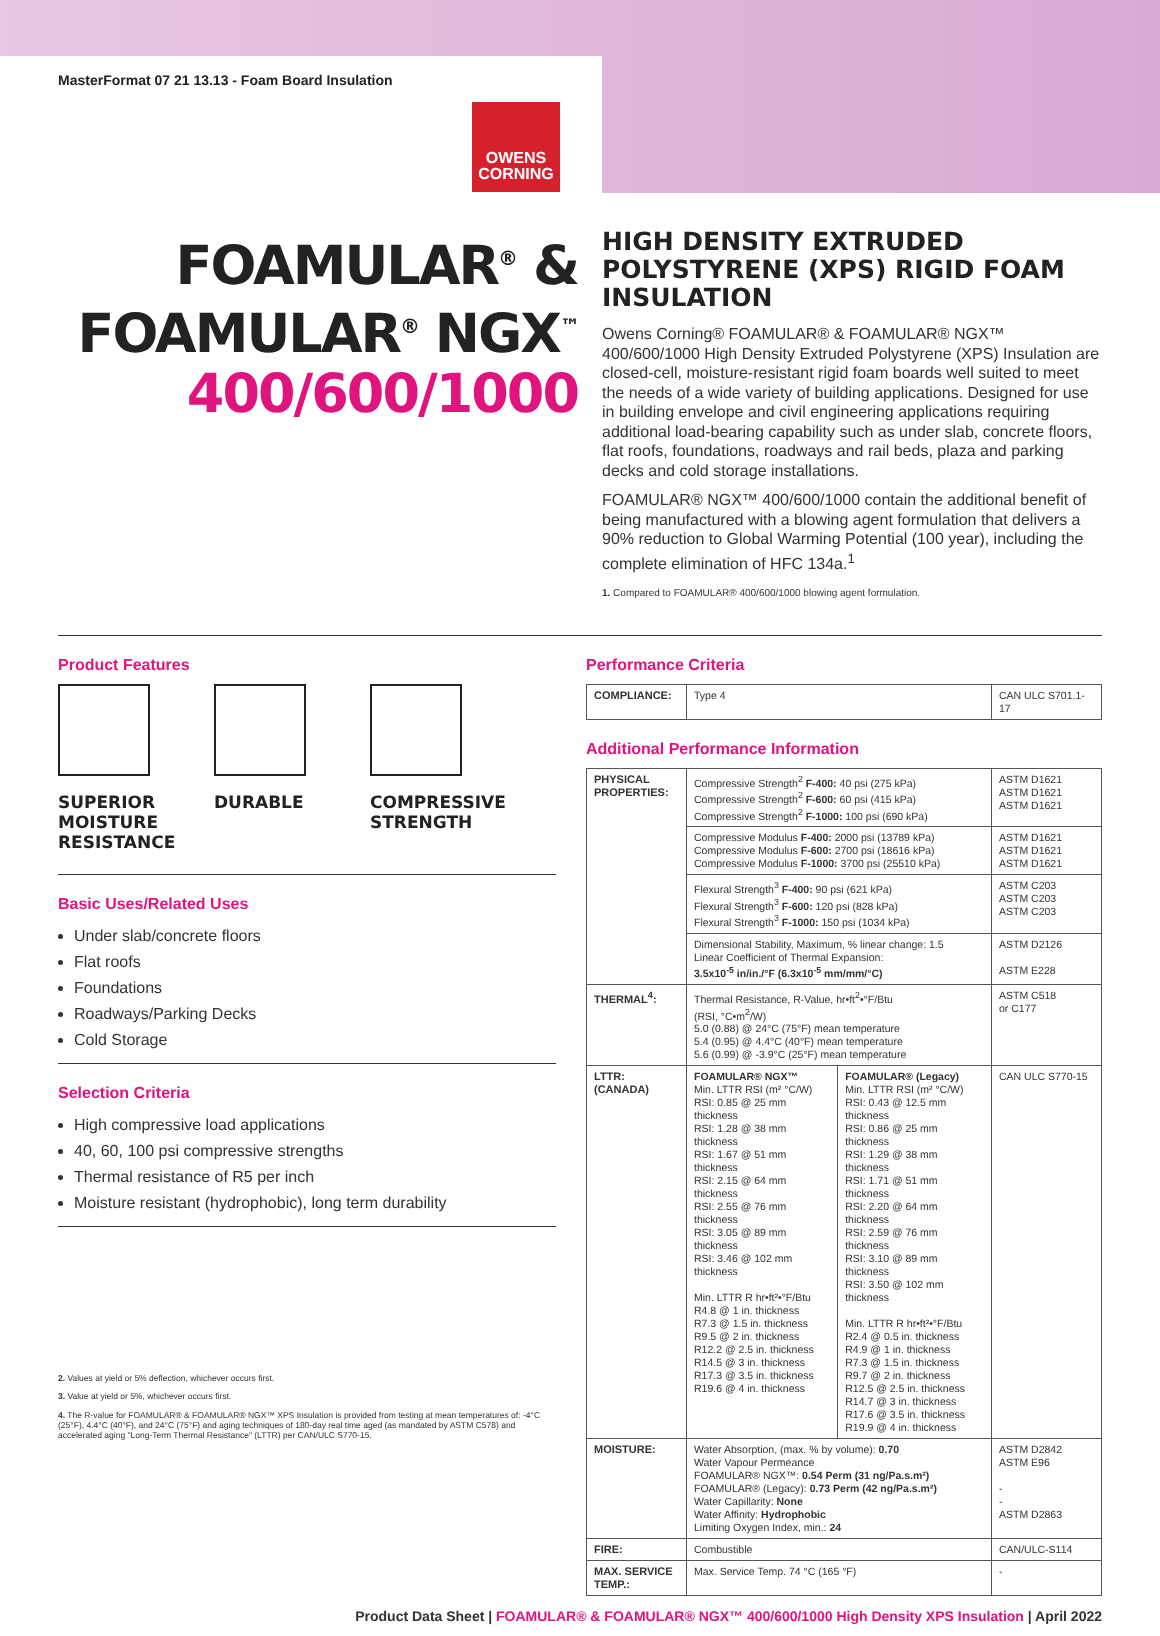MasterFormat 07 21 13.13 - Foam Board Insulation
OWENS
CORNING
FOAMULAR<sup>®</sup> &
FOAMULAR<sup>®</sup> NGX<sup>™</sup>
400/600/1000
HIGH DENSITY EXTRUDED POLYSTYRENE (XPS) RIGID FOAM INSULATION
Owens Corning® FOAMULAR® & FOAMULAR® NGX™ 400/600/1000 High Density Extruded Polystyrene (XPS) Insulation are closed-cell, moisture-resistant rigid foam boards well suited to meet the needs of a wide variety of building applications. Designed for use in building envelope and civil engineering applications requiring additional load-bearing capability such as under slab, concrete floors, flat roofs, foundations, roadways and rail beds, plaza and parking decks and cold storage installations.
FOAMULAR® NGX™ 400/600/1000 contain the additional benefit of being manufactured with a blowing agent formulation that delivers a 90% reduction to Global Warming Potential (100 year), including the complete elimination of HFC 134a.<sup>1</sup>
1. Compared to FOAMULAR® 400/600/1000 blowing agent formulation.
Product Features
SUPERIOR MOISTURE RESISTANCE
DURABLE COMPRESSIVE STRENGTH
Basic Uses/Related Uses
Under slab/concrete floors
Flat roofs
Foundations
Roadways/Parking Decks
Cold Storage
Selection Criteria
High compressive load applications
40, 60, 100 psi compressive strengths
Thermal resistance of R5 per inch
Moisture resistant (hydrophobic), long term durability
2. Values at yield or 5% deflection, whichever occurs first.
3. Value at yield or 5%, whichever occurs first.
4. The R-value for FOAMULAR® & FOAMULAR® NGX™ XPS Insulation is provided from testing at mean temperatures of: -4°C (25°F), 4.4°C (40°F), and 24°C (75°F) and aging techniques of 180-day real time aged (as mandated by ASTM C578) and accelerated aging "Long-Term Thermal Resistance" (LTTR) per CAN/ULC S770-15.
Performance Criteria
| COMPLIANCE: | Type 4 | CAN ULC S701.1-17 |
Additional Performance Information
| PHYSICAL PROPERTIES: | Compressive Strength<sup>2</sup> F-400: 40 psi (275 kPa) Compressive Strength<sup>2</sup> F-600: 60 psi (415 kPa) Compressive Strength<sup>2</sup> F-1000: 100 psi (690 kPa) | | ASTM D1621 ASTM D1621 ASTM D1621 |
| | Compressive Modulus F-400: 2000 psi (13789 kPa) Compressive Modulus F-600: 2700 psi (18616 kPa) Compressive Modulus F-1000: 3700 psi (25510 kPa) | | ASTM D1621 ASTM D1621 ASTM D1621 |
| | Flexural Strength<sup>3</sup> F-400: 90 psi (621 kPa) Flexural Strength<sup>3</sup> F-600: 120 psi (828 kPa) Flexural Strength<sup>3</sup> F-1000: 150 psi (1034 kPa) | | ASTM C203 ASTM C203 ASTM C203 |
| | Dimensional Stability, Maximum, % linear change: 1.5 Linear Coefficient of Thermal Expansion: 3.5x10<sup>-5</sup> in/in./°F (6.3x10<sup>-5</sup> mm/mm/°C) | | ASTM D2126 ASTM E228 |
| THERMAL<sup>4</sup>: | Thermal Resistance, R-Value, hr•ft<sup>2</sup>•°F/Btu (RSI, °C•m<sup>2</sup>/W) 5.0 (0.88) @ 24°C (75°F) mean temperature 5.4 (0.95) @ 4.4°C (40°F) mean temperature 5.6 (0.99) @ -3.9°C (25°F) mean temperature | | ASTM C518 or C177 |
| LTTR: (CANADA) | FOAMULAR® NGX™ Min. LTTR RSI (m² °C/W) RSI: 0.85 @ 25 mm thickness RSI: 1.28 @ 38 mm thickness RSI: 1.67 @ 51 mm thickness RSI: 2.15 @ 64 mm thickness RSI: 2.55 @ 76 mm thickness RSI: 3.05 @ 89 mm thickness RSI: 3.46 @ 102 mm thickness Min. LTTR R hr•ft²•°F/Btu R4.8 @ 1 in. thickness R7.3 @ 1.5 in. thickness R9.5 @ 2 in. thickness R12.2 @ 2.5 in. thickness R14.5 @ 3 in. thickness R17.3 @ 3.5 in. thickness R19.6 @ 4 in. thickness | FOAMULAR® (Legacy) Min. LTTR RSI (m² °C/W) RSI: 0.43 @ 12.5 mm thickness RSI: 0.86 @ 25 mm thickness RSI: 1.29 @ 38 mm thickness RSI: 1.71 @ 51 mm thickness RSI: 2.20 @ 64 mm thickness RSI: 2.59 @ 76 mm thickness RSI: 3.10 @ 89 mm thickness RSI: 3.50 @ 102 mm thickness Min. LTTR R hr•ft²•°F/Btu R2.4 @ 0.5 in. thickness R4.9 @ 1 in. thickness R7.3 @ 1.5 in. thickness R9.7 @ 2 in. thickness R12.5 @ 2.5 in. thickness R14.7 @ 3 in. thickness R17.6 @ 3.5 in. thickness R19.9 @ 4 in. thickness | CAN ULC S770-15 |
| MOISTURE: | Water Absorption, (max. % by volume): 0.70 Water Vapour Permeance FOAMULAR® NGX™: 0.54 Perm (31 ng/Pa.s.m²) FOAMULAR® (Legacy): 0.73 Perm (42 ng/Pa.s.m²) Water Capillarity: None Water Affinity: Hydrophobic Limiting Oxygen Index, min.: 24 | | ASTM D2842 ASTM E96 - - ASTM D2863 |
| FIRE: | Combustible | | CAN/ULC-S114 |
| MAX. SERVICE TEMP.: | Max. Service Temp. 74 °C (165 °F) | | - |
Product Data Sheet | FOAMULAR® & FOAMULAR® NGX™ 400/600/1000 High Density XPS Insulation | April 2022